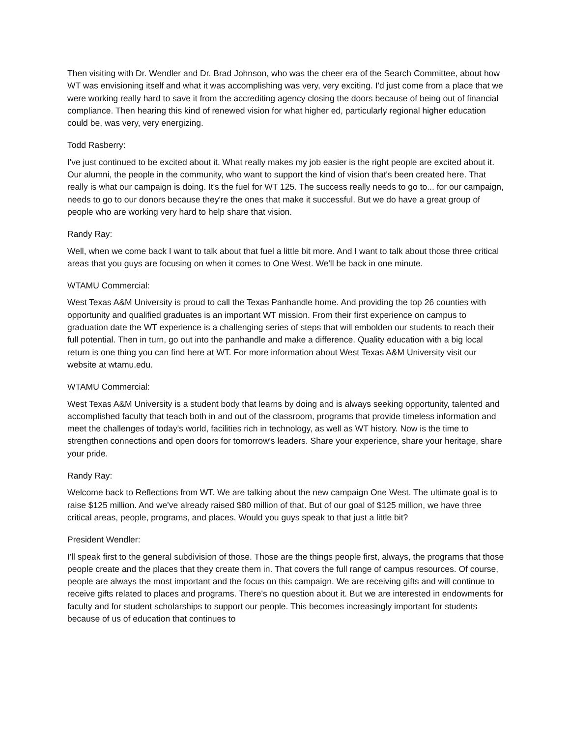Then visiting with Dr. Wendler and Dr. Brad Johnson, who was the cheer era of the Search Committee, about how WT was envisioning itself and what it was accomplishing was very, very exciting. I'd just come from a place that we were working really hard to save it from the accrediting agency closing the doors because of being out of financial compliance. Then hearing this kind of renewed vision for what higher ed, particularly regional higher education could be, was very, very energizing.
Todd Rasberry:
I've just continued to be excited about it. What really makes my job easier is the right people are excited about it. Our alumni, the people in the community, who want to support the kind of vision that's been created here. That really is what our campaign is doing. It's the fuel for WT 125. The success really needs to go to... for our campaign, needs to go to our donors because they're the ones that make it successful. But we do have a great group of people who are working very hard to help share that vision.
Randy Ray:
Well, when we come back I want to talk about that fuel a little bit more. And I want to talk about those three critical areas that you guys are focusing on when it comes to One West. We'll be back in one minute.
WTAMU Commercial:
West Texas A&M University is proud to call the Texas Panhandle home. And providing the top 26 counties with opportunity and qualified graduates is an important WT mission. From their first experience on campus to graduation date the WT experience is a challenging series of steps that will embolden our students to reach their full potential. Then in turn, go out into the panhandle and make a difference. Quality education with a big local return is one thing you can find here at WT. For more information about West Texas A&M University visit our website at wtamu.edu.
WTAMU Commercial:
West Texas A&M University is a student body that learns by doing and is always seeking opportunity, talented and accomplished faculty that teach both in and out of the classroom, programs that provide timeless information and meet the challenges of today's world, facilities rich in technology, as well as WT history. Now is the time to strengthen connections and open doors for tomorrow's leaders. Share your experience, share your heritage, share your pride.
Randy Ray:
Welcome back to Reflections from WT. We are talking about the new campaign One West. The ultimate goal is to raise $125 million. And we've already raised $80 million of that. But of our goal of $125 million, we have three critical areas, people, programs, and places. Would you guys speak to that just a little bit?
President Wendler:
I'll speak first to the general subdivision of those. Those are the things people first, always, the programs that those people create and the places that they create them in. That covers the full range of campus resources. Of course, people are always the most important and the focus on this campaign. We are receiving gifts and will continue to receive gifts related to places and programs. There's no question about it. But we are interested in endowments for faculty and for student scholarships to support our people. This becomes increasingly important for students because of us of education that continues to